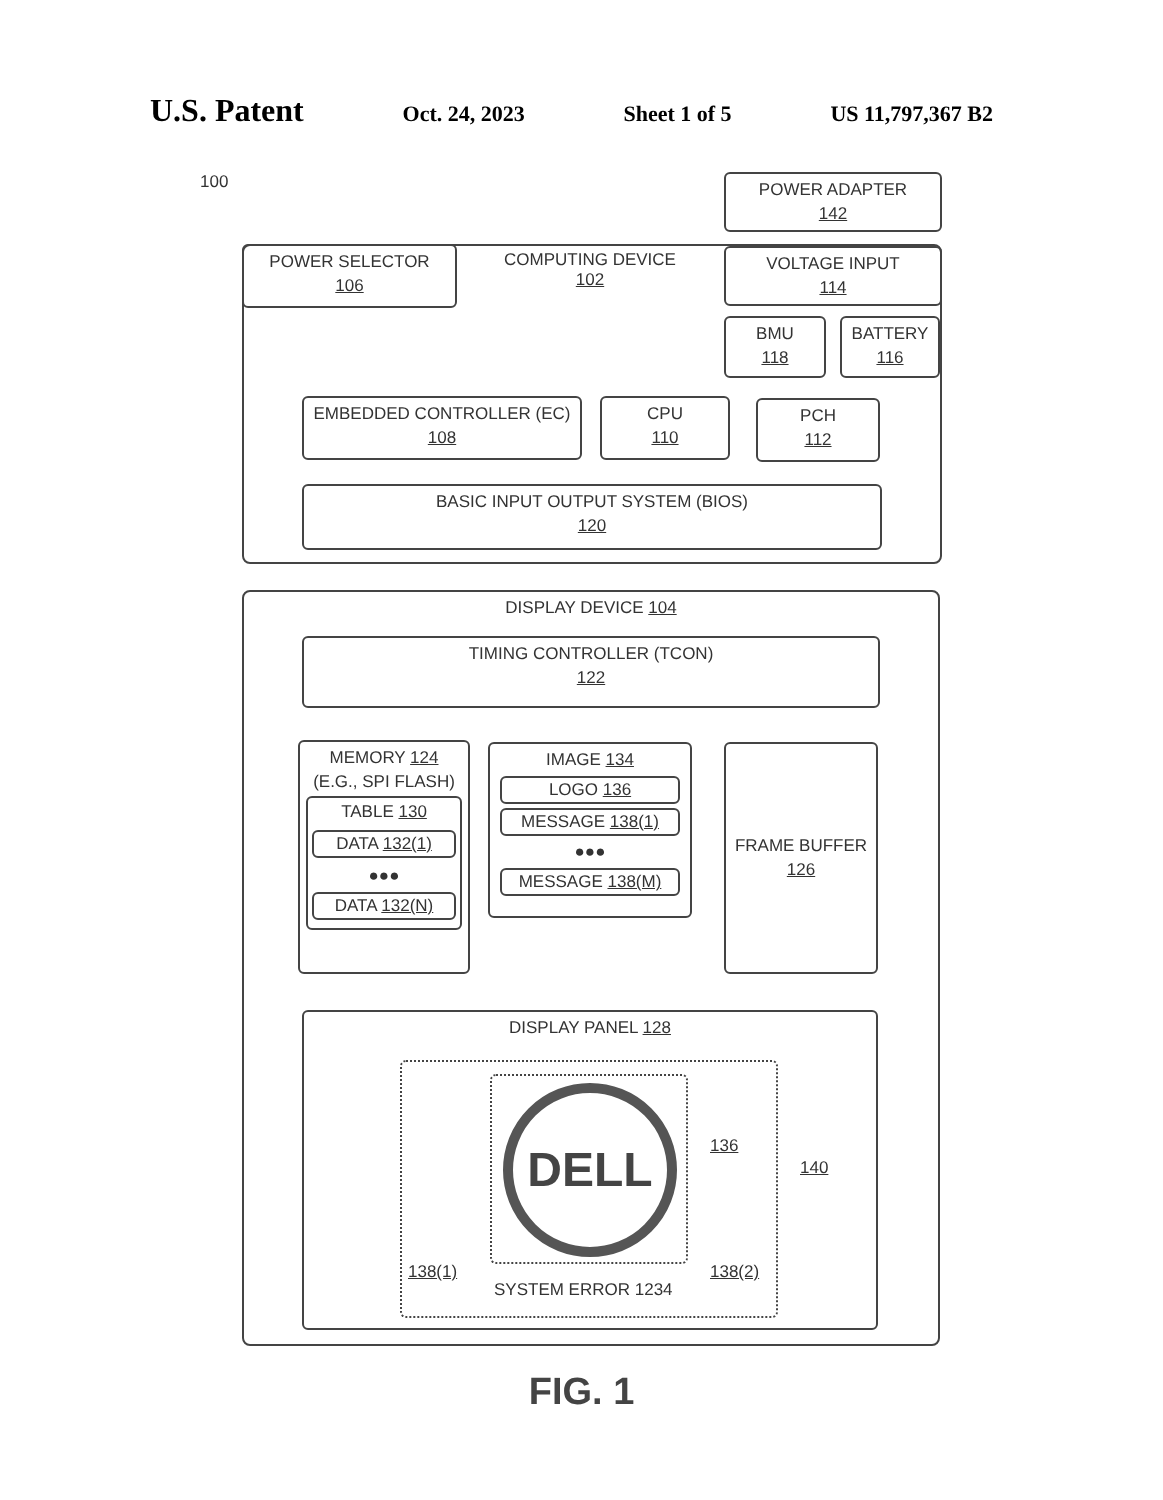U.S. Patent Oct. 24, 2023 Sheet 1 of 5 US 11,797,367 B2
100
POWER ADAPTER
142
POWER SELECTOR
106
COMPUTING DEVICE
102
VOLTAGE INPUT
114
BMU
118
BATTERY
116
EMBEDDED CONTROLLER (EC)
108
CPU
110
PCH
112
BASIC INPUT OUTPUT SYSTEM (BIOS)
120
DISPLAY DEVICE 104
TIMING CONTROLLER (TCON)
122
MEMORY 124
(E.G., SPI FLASH)
TABLE 130
DATA 132(1)
●●●
DATA 132(N)
IMAGE 134
LOGO 136
MESSAGE 138(1)
●●●
MESSAGE 138(M)
FRAME BUFFER
126
DISPLAY PANEL 128
DELL
136
140
138(1)
SYSTEM ERROR 1234
138(2)
FIG. 1